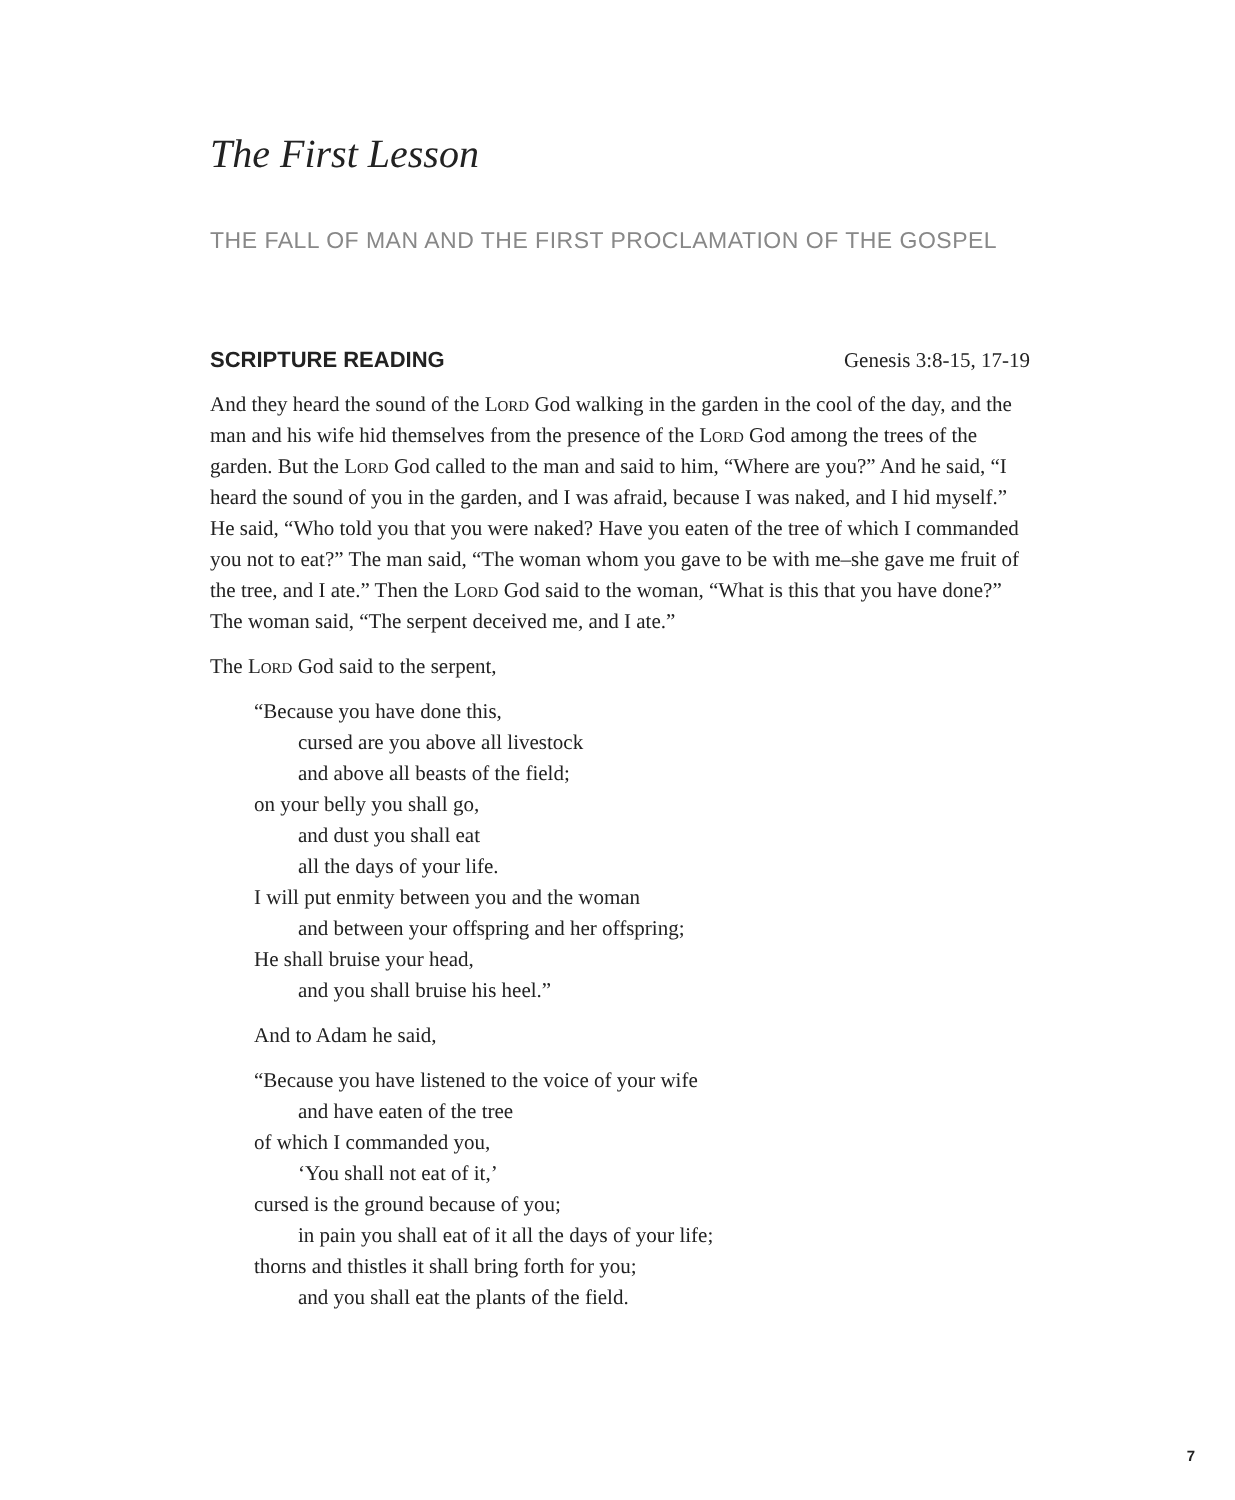The First Lesson
THE FALL OF MAN AND THE FIRST PROCLAMATION OF THE GOSPEL
SCRIPTURE READING Genesis 3:8-15, 17-19
And they heard the sound of the Lord God walking in the garden in the cool of the day, and the man and his wife hid themselves from the presence of the Lord God among the trees of the garden. But the Lord God called to the man and said to him, “Where are you?” And he said, “I heard the sound of you in the garden, and I was afraid, because I was naked, and I hid myself.” He said, “Who told you that you were naked? Have you eaten of the tree of which I commanded you not to eat?” The man said, “The woman whom you gave to be with me–she gave me fruit of the tree, and I ate.” Then the Lord God said to the woman, “What is this that you have done?” The woman said, “The serpent deceived me, and I ate.”
The Lord God said to the serpent,
“Because you have done this,
cursed are you above all livestock
and above all beasts of the field;
on your belly you shall go,
and dust you shall eat
all the days of your life.
I will put enmity between you and the woman
and between your offspring and her offspring;
He shall bruise your head,
and you shall bruise his heel.”
And to Adam he said,
“Because you have listened to the voice of your wife
and have eaten of the tree
of which I commanded you,
‘You shall not eat of it,’
cursed is the ground because of you;
in pain you shall eat of it all the days of your life;
thorns and thistles it shall bring forth for you;
and you shall eat the plants of the field.
7